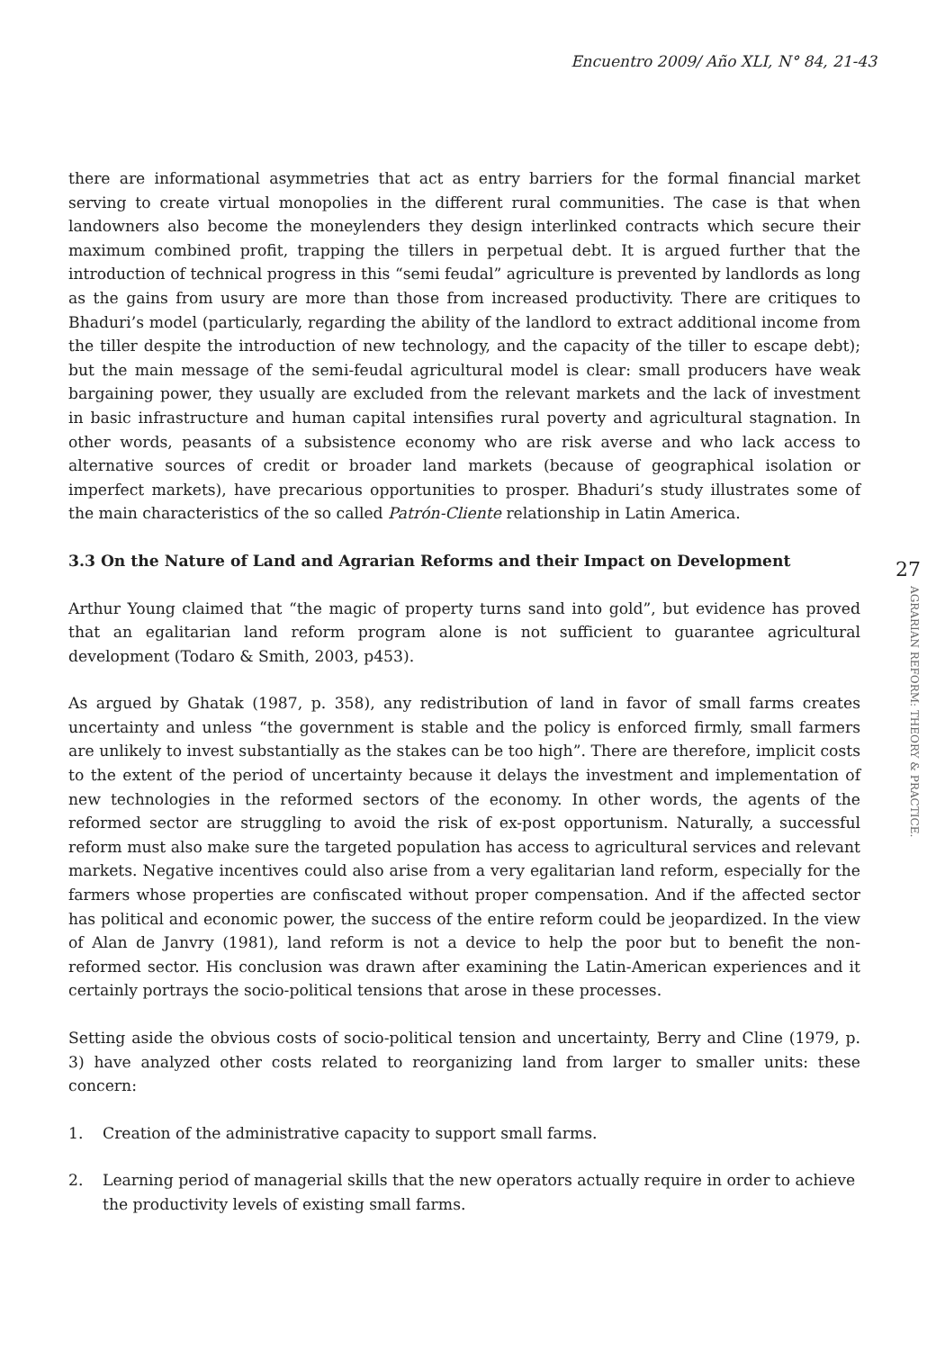Encuentro 2009/ Año XLI, N° 84, 21-43
there are informational asymmetries that act as entry barriers for the formal financial market serving to create virtual monopolies in the different rural communities. The case is that when landowners also become the moneylenders they design interlinked contracts which secure their maximum combined profit, trapping the tillers in perpetual debt. It is argued further that the introduction of technical progress in this “semi feudal” agriculture is prevented by landlords as long as the gains from usury are more than those from increased productivity. There are critiques to Bhaduri’s model (particularly, regarding the ability of the landlord to extract additional income from the tiller despite the introduction of new technology, and the capacity of the tiller to escape debt); but the main message of the semi-feudal agricultural model is clear: small producers have weak bargaining power, they usually are excluded from the relevant markets and the lack of investment in basic infrastructure and human capital intensifies rural poverty and agricultural stagnation. In other words, peasants of a subsistence economy who are risk averse and who lack access to alternative sources of credit or broader land markets (because of geographical isolation or imperfect markets), have precarious opportunities to prosper. Bhaduri’s study illustrates some of the main characteristics of the so called Patrón-Cliente relationship in Latin America.
3.3 On the Nature of Land and Agrarian Reforms and their Impact on Development
Arthur Young claimed that “the magic of property turns sand into gold”, but evidence has proved that an egalitarian land reform program alone is not sufficient to guarantee agricultural development (Todaro & Smith, 2003, p453).
As argued by Ghatak (1987, p. 358), any redistribution of land in favor of small farms creates uncertainty and unless “the government is stable and the policy is enforced firmly, small farmers are unlikely to invest substantially as the stakes can be too high”. There are therefore, implicit costs to the extent of the period of uncertainty because it delays the investment and implementation of new technologies in the reformed sectors of the economy. In other words, the agents of the reformed sector are struggling to avoid the risk of ex-post opportunism. Naturally, a successful reform must also make sure the targeted population has access to agricultural services and relevant markets. Negative incentives could also arise from a very egalitarian land reform, especially for the farmers whose properties are confiscated without proper compensation. And if the affected sector has political and economic power, the success of the entire reform could be jeopardized. In the view of Alan de Janvry (1981), land reform is not a device to help the poor but to benefit the non-reformed sector. His conclusion was drawn after examining the Latin-American experiences and it certainly portrays the socio-political tensions that arose in these processes.
Setting aside the obvious costs of socio-political tension and uncertainty, Berry and Cline (1979, p. 3) have analyzed other costs related to reorganizing land from larger to smaller units: these concern:
1. Creation of the administrative capacity to support small farms.
2. Learning period of managerial skills that the new operators actually require in order to achieve the productivity levels of existing small farms.
27
AGRARIAN REFORM: THEORY & PRACTICE.